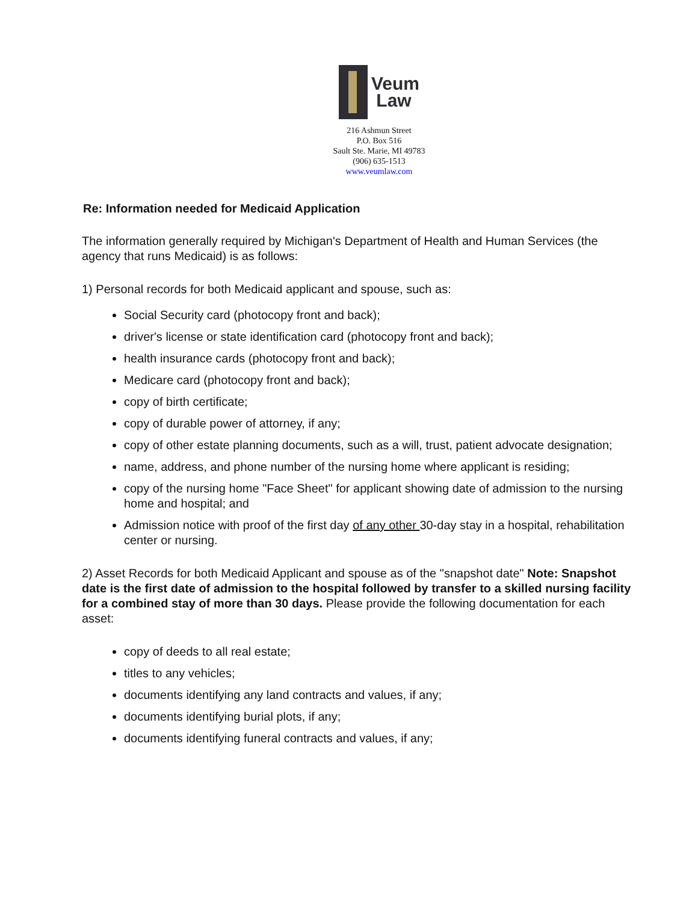Veum
Law
216 Ashmun Street
P.O. Box 516
Sault Ste. Marie, MI 49783
(906) 635-1513
www.veumlaw.com
Re: Information needed for Medicaid Application
The information generally required by Michigan's Department of Health and Human Services (the agency that runs Medicaid) is as follows:
1) Personal records for both Medicaid applicant and spouse, such as:
Social Security card (photocopy front and back);
driver's license or state identification card (photocopy front and back);
health insurance cards (photocopy front and back);
Medicare card (photocopy front and back);
copy of birth certificate;
copy of durable power of attorney, if any;
copy of other estate planning documents, such as a will, trust, patient advocate designation;
name, address, and phone number of the nursing home where applicant is residing;
copy of the nursing home "Face Sheet" for applicant showing date of admission to the nursing home and hospital; and
Admission notice with proof of the first day of any other 30-day stay in a hospital, rehabilitation center or nursing.
2) Asset Records for both Medicaid Applicant and spouse as of the "snapshot date" Note: Snapshot date is the first date of admission to the hospital followed by transfer to a skilled nursing facility for a combined stay of more than 30 days. Please provide the following documentation for each asset:
copy of deeds to all real estate;
titles to any vehicles;
documents identifying any land contracts and values, if any;
documents identifying burial plots, if any;
documents identifying funeral contracts and values, if any;